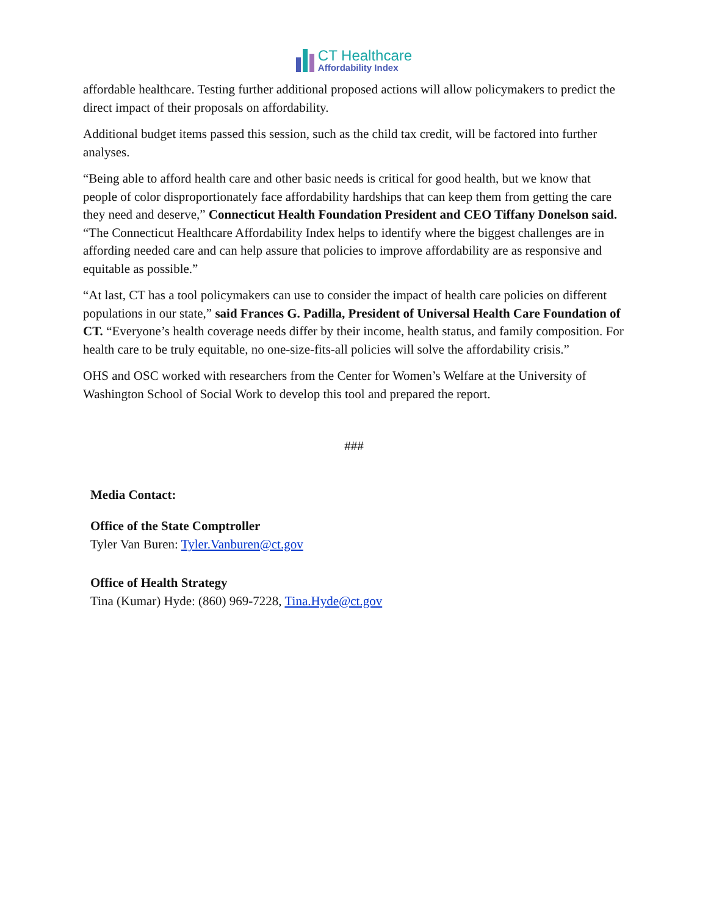CT Healthcare
Affordability Index
affordable healthcare. Testing further additional proposed actions will allow policymakers to predict the direct impact of their proposals on affordability.
Additional budget items passed this session, such as the child tax credit, will be factored into further analyses.
“Being able to afford health care and other basic needs is critical for good health, but we know that people of color disproportionately face affordability hardships that can keep them from getting the care they need and deserve,” Connecticut Health Foundation President and CEO Tiffany Donelson said. “The Connecticut Healthcare Affordability Index helps to identify where the biggest challenges are in affording needed care and can help assure that policies to improve affordability are as responsive and equitable as possible.”
“At last, CT has a tool policymakers can use to consider the impact of health care policies on different populations in our state,” said Frances G. Padilla, President of Universal Health Care Foundation of CT. “Everyone’s health coverage needs differ by their income, health status, and family composition. For health care to be truly equitable, no one-size-fits-all policies will solve the affordability crisis.”
OHS and OSC worked with researchers from the Center for Women’s Welfare at the University of Washington School of Social Work to develop this tool and prepared the report.
###
Media Contact:
Office of the State Comptroller
Tyler Van Buren: Tyler.Vanburen@ct.gov
Office of Health Strategy
Tina (Kumar) Hyde: (860) 969-7228, Tina.Hyde@ct.gov